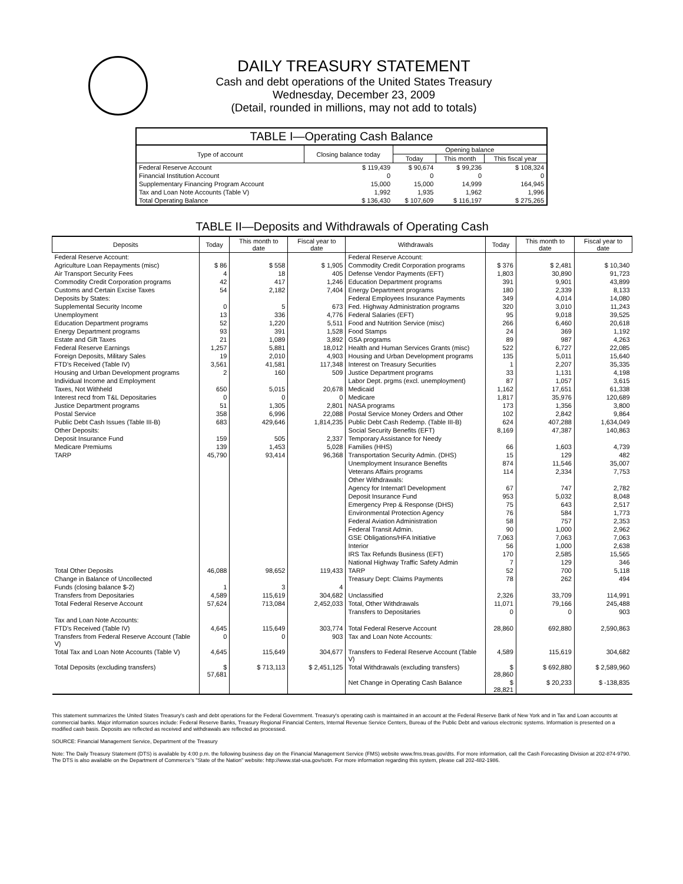DAILY TREASURY STATEMENT
Cash and debt operations of the United States Treasury
Wednesday, December 23, 2009
(Detail, rounded in millions, may not add to totals)
TABLE I—Operating Cash Balance
| Type of account | Closing balance today | Opening balance | | |
| --- | --- | --- | --- | --- |
| | | Today | This month | This fiscal year |
| Federal Reserve Account | $ 119,439 | $ 90,674 | $ 99,236 | $ 108,324 |
| Financial Institution Account | 0 | 0 | 0 | 0 |
| Supplementary Financing Program Account | 15,000 | 15,000 | 14,999 | 164,945 |
| Tax and Loan Note Accounts (Table V) | 1,992 | 1,935 | 1,962 | 1,996 |
| Total Operating Balance | $ 136,430 | $ 107,609 | $ 116,197 | $ 275,265 |
TABLE II—Deposits and Withdrawals of Operating Cash
| Deposits | Today | This month to date | Fiscal year to date | Withdrawals | Today | This month to date | Fiscal year to date |
| --- | --- | --- | --- | --- | --- | --- | --- |
| Federal Reserve Account: | | | | Federal Reserve Account: | | | |
| Agriculture Loan Repayments (misc) | $ 86 | $ 558 | $ 1,905 | Commodity Credit Corporation programs | $ 376 | $ 2,481 | $ 10,340 |
| Air Transport Security Fees | 4 | 18 | 405 | Defense Vendor Payments (EFT) | 1,803 | 30,890 | 91,723 |
| Commodity Credit Corporation programs | 42 | 417 | 1,246 | Education Department programs | 391 | 9,901 | 43,899 |
| Customs and Certain Excise Taxes | 54 | 2,182 | 7,404 | Energy Department programs | 180 | 2,339 | 8,133 |
| Deposits by States: | | | | Federal Employees Insurance Payments | 349 | 4,014 | 14,080 |
| Supplemental Security Income | 0 | 5 | 673 | Fed. Highway Administration programs | 320 | 3,010 | 11,243 |
| Unemployment | 13 | 336 | 4,776 | Federal Salaries (EFT) | 95 | 9,018 | 39,525 |
| Education Department programs | 52 | 1,220 | 5,511 | Food and Nutrition Service (misc) | 266 | 6,460 | 20,618 |
| Energy Department programs | 93 | 391 | 1,528 | Food Stamps | 24 | 369 | 1,192 |
| Estate and Gift Taxes | 21 | 1,089 | 3,892 | GSA programs | 89 | 987 | 4,263 |
| Federal Reserve Earnings | 1,257 | 5,881 | 18,012 | Health and Human Services Grants (misc) | 522 | 6,727 | 22,085 |
| Foreign Deposits, Military Sales | 19 | 2,010 | 4,903 | Housing and Urban Development programs | 135 | 5,011 | 15,640 |
| FTD's Received (Table IV) | 3,561 | 41,581 | 117,348 | Interest on Treasury Securities | 1 | 2,207 | 35,335 |
| Housing and Urban Development programs | 2 | 160 | 509 | Justice Department programs | 33 | 1,131 | 4,198 |
| Individual Income and Employment | | | | Labor Dept. prgms (excl. unemployment) | 87 | 1,057 | 3,615 |
| Taxes, Not Withheld | 650 | 5,015 | 20,678 | Medicaid | 1,162 | 17,651 | 61,338 |
| Interest recd from T&L Depositaries | 0 | 0 | 0 | Medicare | 1,817 | 35,976 | 120,689 |
| Justice Department programs | 51 | 1,305 | 2,801 | NASA programs | 173 | 1,356 | 3,800 |
| Postal Service | 358 | 6,996 | 22,088 | Postal Service Money Orders and Other | 102 | 2,842 | 9,864 |
| Public Debt Cash Issues (Table III-B) | 683 | 429,646 | 1,814,235 | Public Debt Cash Redemp. (Table III-B) | 624 | 407,288 | 1,634,049 |
| Other Deposits: | | | | Social Security Benefits (EFT) | 8,169 | 47,387 | 140,863 |
| Deposit Insurance Fund | 159 | 505 | 2,337 | Temporary Assistance for Needy | | | |
| Medicare Premiums | 139 | 1,453 | 5,028 | Families (HHS) | 66 | 1,603 | 4,739 |
| TARP | 45,790 | 93,414 | 96,368 | Transportation Security Admin. (DHS) | 15 | 129 | 482 |
| | | | | Unemployment Insurance Benefits | 874 | 11,546 | 35,007 |
| | | | | Veterans Affairs programs | 114 | 2,334 | 7,753 |
| | | | | Other Withdrawals: | | | |
| | | | | Agency for Internat'l Development | 67 | 747 | 2,782 |
| | | | | Deposit Insurance Fund | 953 | 5,032 | 8,048 |
| | | | | Emergency Prep & Response (DHS) | 75 | 643 | 2,517 |
| | | | | Environmental Protection Agency | 76 | 584 | 1,773 |
| | | | | Federal Aviation Administration | 58 | 757 | 2,353 |
| | | | | Federal Transit Admin. | 90 | 1,000 | 2,962 |
| | | | | GSE Obligations/HFA Initiative | 7,063 | 7,063 | 7,063 |
| | | | | Interior | 56 | 1,000 | 2,638 |
| | | | | IRS Tax Refunds Business (EFT) | 170 | 2,585 | 15,565 |
| | | | | National Highway Traffic Safety Admin | 7 | 129 | 346 |
| Total Other Deposits | 46,088 | 98,652 | 119,433 | TARP | 52 | 700 | 5,118 |
| Change in Balance of Uncollected | | | | Treasury Dept: Claims Payments | 78 | 262 | 494 |
| Funds (closing balance $-2) | 1 | 3 | 4 | | | | |
| Transfers from Depositaries | 4,589 | 115,619 | 304,682 | Unclassified | 2,326 | 33,709 | 114,991 |
| Total Federal Reserve Account | 57,624 | 713,084 | 2,452,033 | Total, Other Withdrawals | 11,071 | 79,166 | 245,488 |
| | | | | Transfers to Depositaries | 0 | 0 | 903 |
| Tax and Loan Note Accounts: | | | | | | | |
| FTD's Received (Table IV) | 4,645 | 115,649 | 303,774 | Total Federal Reserve Account | 28,860 | 692,880 | 2,590,863 |
| Transfers from Federal Reserve Account (Table V) | 0 | 0 | 903 | Tax and Loan Note Accounts: | | | |
| Total Tax and Loan Note Accounts (Table V) | 4,645 | 115,649 | 304,677 | Transfers to Federal Reserve Account (Table V) | 4,589 | 115,619 | 304,682 |
| Total Deposits (excluding transfers) | $ 57,681 | $ 713,113 | $ 2,451,125 | Total Withdrawals (excluding transfers) | $ 28,860 | $ 692,880 | $ 2,589,960 |
| | | | | Net Change in Operating Cash Balance | $ 28,821 | $ 20,233 | $ -138,835 |
This statement summarizes the United States Treasury's cash and debt operations for the Federal Government. Treasury's operating cash is maintained in an account at the Federal Reserve Bank of New York and in Tax and Loan accounts at commercial banks. Major information sources include: Federal Reserve Banks, Treasury Regional Financial Centers, Internal Revenue Service Centers, Bureau of the Public Debt and various electronic systems. Information is presented on a modified cash basis. Deposits are reflected as received and withdrawals are reflected as processed.
SOURCE: Financial Management Service, Department of the Treasury
Note: The Daily Treasury Statement (DTS) is available by 4:00 p.m. the following business day on the Financial Management Service (FMS) website www.fms.treas.gov/dts. For more information, call the Cash Forecasting Division at 202-874-9790. The DTS is also available on the Department of Commerce's "State of the Nation" website: http://www.stat-usa.gov/sotn. For more information regarding this system, please call 202-482-1986.